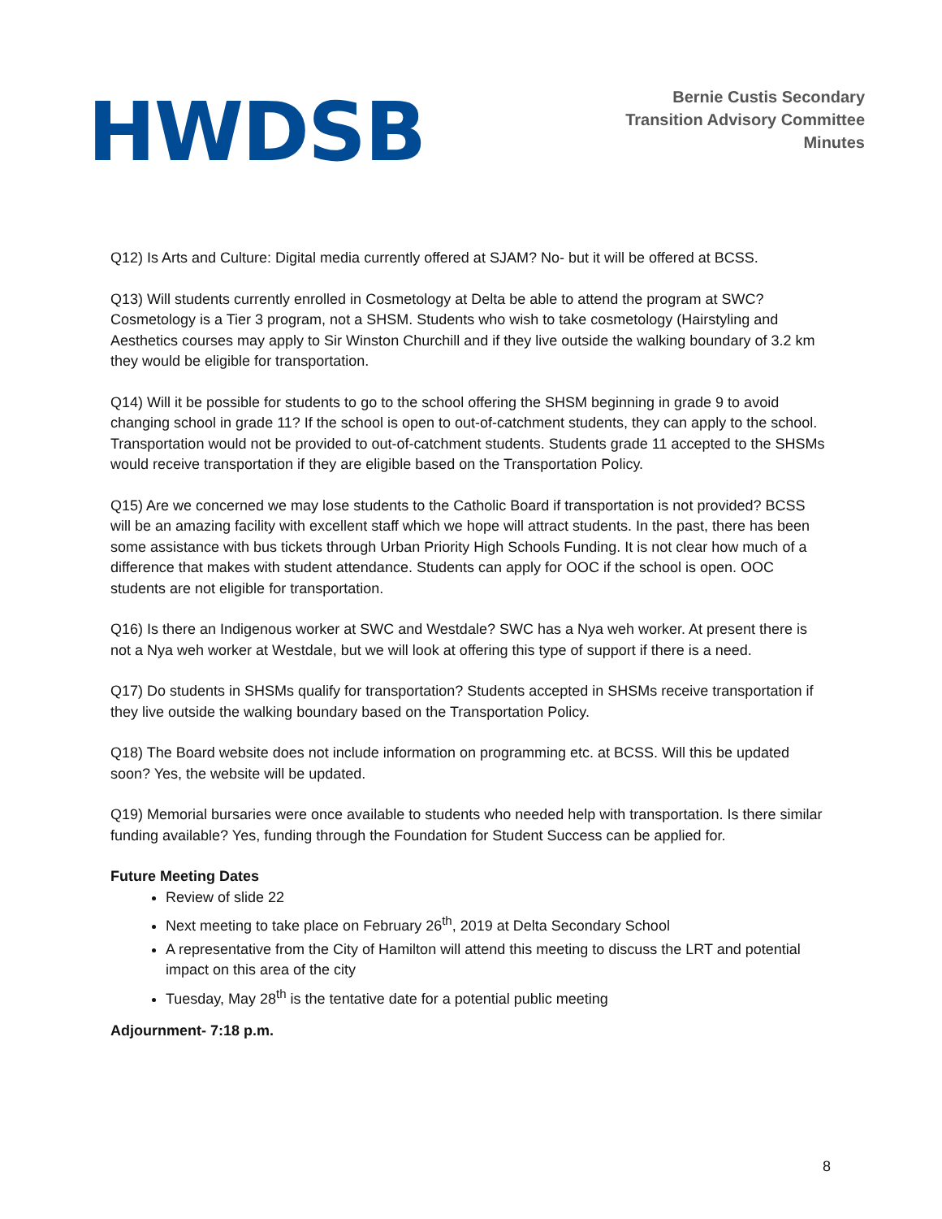HWDSB
Bernie Custis Secondary
Transition Advisory Committee
Minutes
Q12) Is Arts and Culture: Digital media currently offered at SJAM? No- but it will be offered at BCSS.
Q13) Will students currently enrolled in Cosmetology at Delta be able to attend the program at SWC? Cosmetology is a Tier 3 program, not a SHSM. Students who wish to take cosmetology (Hairstyling and Aesthetics courses may apply to Sir Winston Churchill and if they live outside the walking boundary of 3.2 km they would be eligible for transportation.
Q14) Will it be possible for students to go to the school offering the SHSM beginning in grade 9 to avoid changing school in grade 11? If the school is open to out-of-catchment students, they can apply to the school. Transportation would not be provided to out-of-catchment students. Students grade 11 accepted to the SHSMs would receive transportation if they are eligible based on the Transportation Policy.
Q15) Are we concerned we may lose students to the Catholic Board if transportation is not provided? BCSS will be an amazing facility with excellent staff which we hope will attract students. In the past, there has been some assistance with bus tickets through Urban Priority High Schools Funding. It is not clear how much of a difference that makes with student attendance. Students can apply for OOC if the school is open. OOC students are not eligible for transportation.
Q16) Is there an Indigenous worker at SWC and Westdale? SWC has a Nya weh worker. At present there is not a Nya weh worker at Westdale, but we will look at offering this type of support if there is a need.
Q17) Do students in SHSMs qualify for transportation? Students accepted in SHSMs receive transportation if they live outside the walking boundary based on the Transportation Policy.
Q18) The Board website does not include information on programming etc. at BCSS. Will this be updated soon? Yes, the website will be updated.
Q19) Memorial bursaries were once available to students who needed help with transportation. Is there similar funding available? Yes, funding through the Foundation for Student Success can be applied for.
Future Meeting Dates
Review of slide 22
Next meeting to take place on February 26<sup>th</sup>, 2019 at Delta Secondary School
A representative from the City of Hamilton will attend this meeting to discuss the LRT and potential impact on this area of the city
Tuesday, May 28<sup>th</sup> is the tentative date for a potential public meeting
Adjournment- 7:18 p.m.
8